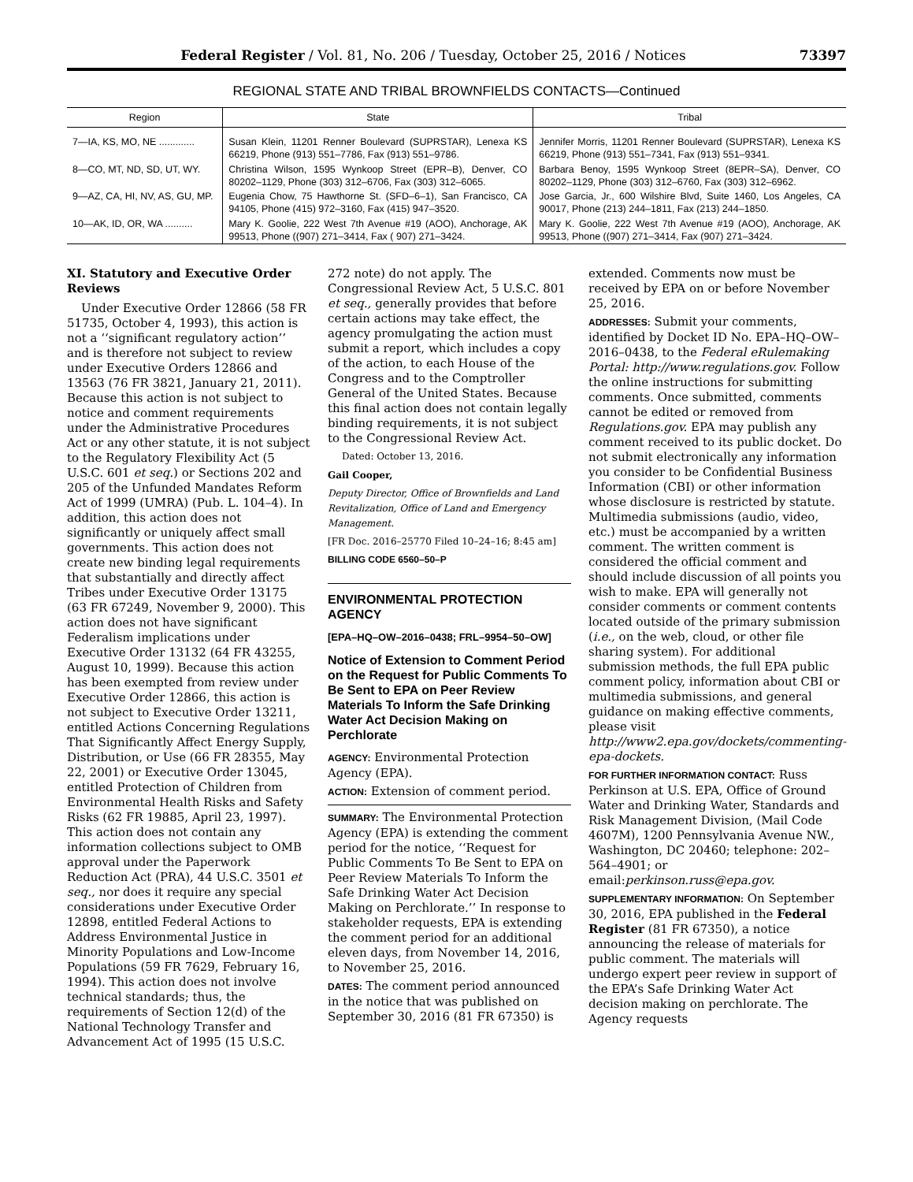Federal Register / Vol. 81, No. 206 / Tuesday, October 25, 2016 / Notices 73397
REGIONAL STATE AND TRIBAL BROWNFIELDS CONTACTS—Continued
| Region | State | Tribal |
| --- | --- | --- |
| 7—IA, KS, MO, NE ............. | Susan Klein, 11201 Renner Boulevard (SUPRSTAR), Lenexa KS 66219, Phone (913) 551–7786, Fax (913) 551–9786. | Jennifer Morris, 11201 Renner Boulevard (SUPRSTAR), Lenexa KS 66219, Phone (913) 551–7341, Fax (913) 551–9341. |
| 8—CO, MT, ND, SD, UT, WY. | Christina Wilson, 1595 Wynkoop Street (EPR–B), Denver, CO 80202–1129, Phone (303) 312–6706, Fax (303) 312–6065. | Barbara Benoy, 1595 Wynkoop Street (8EPR–SA), Denver, CO 80202–1129, Phone (303) 312–6760, Fax (303) 312–6962. |
| 9—AZ, CA, HI, NV, AS, GU, MP. | Eugenia Chow, 75 Hawthorne St. (SFD–6–1), San Francisco, CA 94105, Phone (415) 972–3160, Fax (415) 947–3520. | Jose Garcia, Jr., 600 Wilshire Blvd, Suite 1460, Los Angeles, CA 90017, Phone (213) 244–1811, Fax (213) 244–1850. |
| 10—AK, ID, OR, WA .......... | Mary K. Goolie, 222 West 7th Avenue #19 (AOO), Anchorage, AK 99513, Phone ((907) 271–3414, Fax ( 907) 271–3424. | Mary K. Goolie, 222 West 7th Avenue #19 (AOO), Anchorage, AK 99513, Phone ((907) 271–3414, Fax (907) 271–3424. |
XI. Statutory and Executive Order Reviews
Under Executive Order 12866 (58 FR 51735, October 4, 1993), this action is not a ‘‘significant regulatory action’’ and is therefore not subject to review under Executive Orders 12866 and 13563 (76 FR 3821, January 21, 2011). Because this action is not subject to notice and comment requirements under the Administrative Procedures Act or any other statute, it is not subject to the Regulatory Flexibility Act (5 U.S.C. 601 et seq.) or Sections 202 and 205 of the Unfunded Mandates Reform Act of 1999 (UMRA) (Pub. L. 104–4). In addition, this action does not significantly or uniquely affect small governments. This action does not create new binding legal requirements that substantially and directly affect Tribes under Executive Order 13175 (63 FR 67249, November 9, 2000). This action does not have significant Federalism implications under Executive Order 13132 (64 FR 43255, August 10, 1999). Because this action has been exempted from review under Executive Order 12866, this action is not subject to Executive Order 13211, entitled Actions Concerning Regulations That Significantly Affect Energy Supply, Distribution, or Use (66 FR 28355, May 22, 2001) or Executive Order 13045, entitled Protection of Children from Environmental Health Risks and Safety Risks (62 FR 19885, April 23, 1997). This action does not contain any information collections subject to OMB approval under the Paperwork Reduction Act (PRA), 44 U.S.C. 3501 et seq., nor does it require any special considerations under Executive Order 12898, entitled Federal Actions to Address Environmental Justice in Minority Populations and Low-Income Populations (59 FR 7629, February 16, 1994). This action does not involve technical standards; thus, the requirements of Section 12(d) of the National Technology Transfer and Advancement Act of 1995 (15 U.S.C.
272 note) do not apply. The Congressional Review Act, 5 U.S.C. 801 et seq., generally provides that before certain actions may take effect, the agency promulgating the action must submit a report, which includes a copy of the action, to each House of the Congress and to the Comptroller General of the United States. Because this final action does not contain legally binding requirements, it is not subject to the Congressional Review Act.
Dated: October 13, 2016.
Gail Cooper,
Deputy Director, Office of Brownfields and Land Revitalization, Office of Land and Emergency Management.
[FR Doc. 2016–25770 Filed 10–24–16; 8:45 am]
BILLING CODE 6560–50–P
ENVIRONMENTAL PROTECTION AGENCY
[EPA–HQ–OW–2016–0438; FRL–9954–50–OW]
Notice of Extension to Comment Period on the Request for Public Comments To Be Sent to EPA on Peer Review Materials To Inform the Safe Drinking Water Act Decision Making on Perchlorate
AGENCY: Environmental Protection Agency (EPA).
ACTION: Extension of comment period.
SUMMARY: The Environmental Protection Agency (EPA) is extending the comment period for the notice, ‘‘Request for Public Comments To Be Sent to EPA on Peer Review Materials To Inform the Safe Drinking Water Act Decision Making on Perchlorate.’’ In response to stakeholder requests, EPA is extending the comment period for an additional eleven days, from November 14, 2016, to November 25, 2016.
DATES: The comment period announced in the notice that was published on September 30, 2016 (81 FR 67350) is
extended. Comments now must be received by EPA on or before November 25, 2016.
ADDRESSES: Submit your comments, identified by Docket ID No. EPA–HQ–OW–2016–0438, to the Federal eRulemaking Portal: http://www.regulations.gov. Follow the online instructions for submitting comments. Once submitted, comments cannot be edited or removed from Regulations.gov. EPA may publish any comment received to its public docket. Do not submit electronically any information you consider to be Confidential Business Information (CBI) or other information whose disclosure is restricted by statute. Multimedia submissions (audio, video, etc.) must be accompanied by a written comment. The written comment is considered the official comment and should include discussion of all points you wish to make. EPA will generally not consider comments or comment contents located outside of the primary submission (i.e., on the web, cloud, or other file sharing system). For additional submission methods, the full EPA public comment policy, information about CBI or multimedia submissions, and general guidance on making effective comments, please visit http://www2.epa.gov/dockets/commenting-epa-dockets.
FOR FURTHER INFORMATION CONTACT: Russ Perkinson at U.S. EPA, Office of Ground Water and Drinking Water, Standards and Risk Management Division, (Mail Code 4607M), 1200 Pennsylvania Avenue NW., Washington, DC 20460; telephone: 202–564–4901; or email:perkinson.russ@epa.gov.
SUPPLEMENTARY INFORMATION: On September 30, 2016, EPA published in the Federal Register (81 FR 67350), a notice announcing the release of materials for public comment. The materials will undergo expert peer review in support of the EPA’s Safe Drinking Water Act decision making on perchlorate. The Agency requests